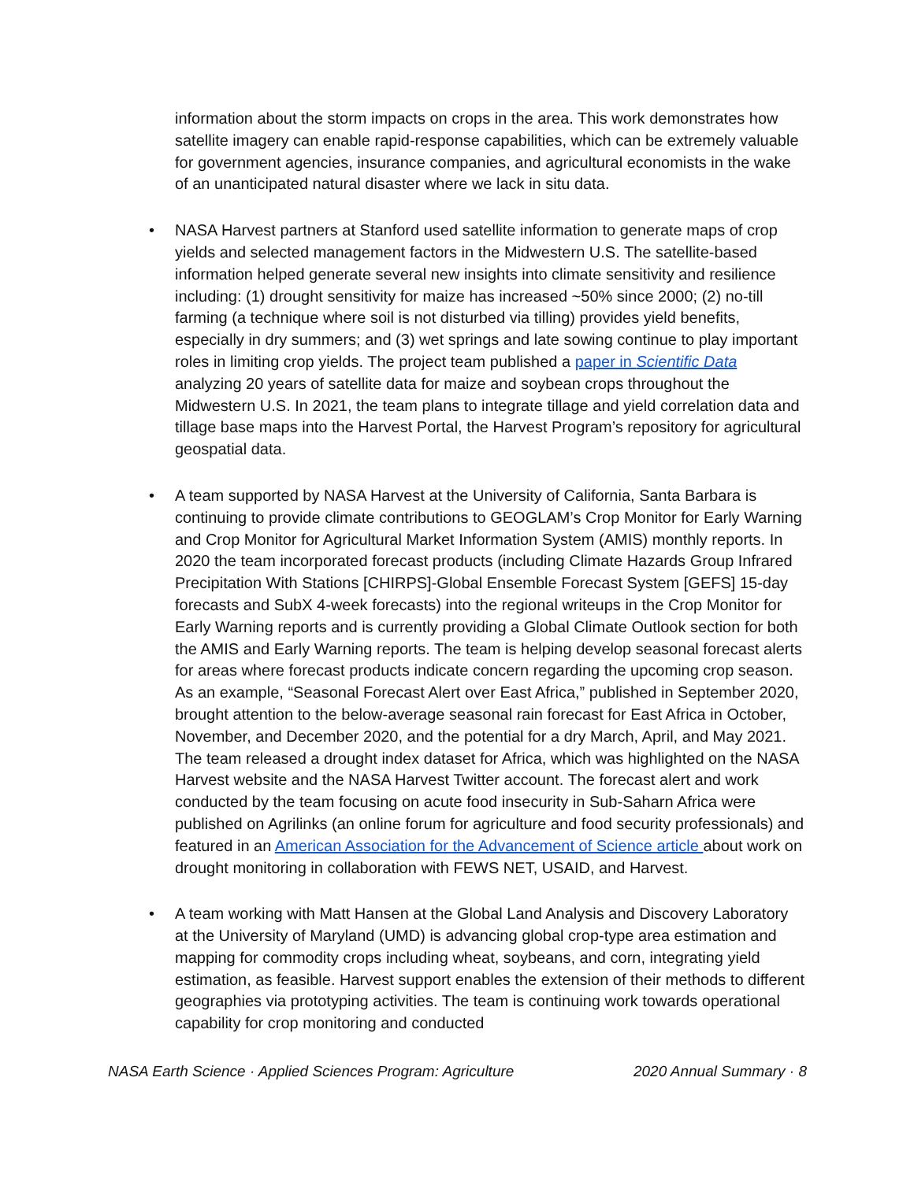information about the storm impacts on crops in the area. This work demonstrates how satellite imagery can enable rapid-response capabilities, which can be extremely valuable for government agencies, insurance companies, and agricultural economists in the wake of an unanticipated natural disaster where we lack in situ data.
• NASA Harvest partners at Stanford used satellite information to generate maps of crop yields and selected management factors in the Midwestern U.S. The satellite-based information helped generate several new insights into climate sensitivity and resilience including: (1) drought sensitivity for maize has increased ~50% since 2000; (2) no-till farming (a technique where soil is not disturbed via tilling) provides yield benefits, especially in dry summers; and (3) wet springs and late sowing continue to play important roles in limiting crop yields. The project team published a paper in Scientific Data analyzing 20 years of satellite data for maize and soybean crops throughout the Midwestern U.S. In 2021, the team plans to integrate tillage and yield correlation data and tillage base maps into the Harvest Portal, the Harvest Program’s repository for agricultural geospatial data.
• A team supported by NASA Harvest at the University of California, Santa Barbara is continuing to provide climate contributions to GEOGLAM’s Crop Monitor for Early Warning and Crop Monitor for Agricultural Market Information System (AMIS) monthly reports. In 2020 the team incorporated forecast products (including Climate Hazards Group Infrared Precipitation With Stations [CHIRPS]-Global Ensemble Forecast System [GEFS] 15-day forecasts and SubX 4-week forecasts) into the regional writeups in the Crop Monitor for Early Warning reports and is currently providing a Global Climate Outlook section for both the AMIS and Early Warning reports. The team is helping develop seasonal forecast alerts for areas where forecast products indicate concern regarding the upcoming crop season. As an example, “Seasonal Forecast Alert over East Africa,” published in September 2020, brought attention to the below-average seasonal rain forecast for East Africa in October, November, and December 2020, and the potential for a dry March, April, and May 2021. The team released a drought index dataset for Africa, which was highlighted on the NASA Harvest website and the NASA Harvest Twitter account. The forecast alert and work conducted by the team focusing on acute food insecurity in Sub-Saharn Africa were published on Agrilinks (an online forum for agriculture and food security professionals) and featured in an American Association for the Advancement of Science article about work on drought monitoring in collaboration with FEWS NET, USAID, and Harvest.
• A team working with Matt Hansen at the Global Land Analysis and Discovery Laboratory at the University of Maryland (UMD) is advancing global crop-type area estimation and mapping for commodity crops including wheat, soybeans, and corn, integrating yield estimation, as feasible. Harvest support enables the extension of their methods to different geographies via prototyping activities. The team is continuing work towards operational capability for crop monitoring and conducted
NASA Earth Science · Applied Sciences Program: Agriculture 2020 Annual Summary · 8